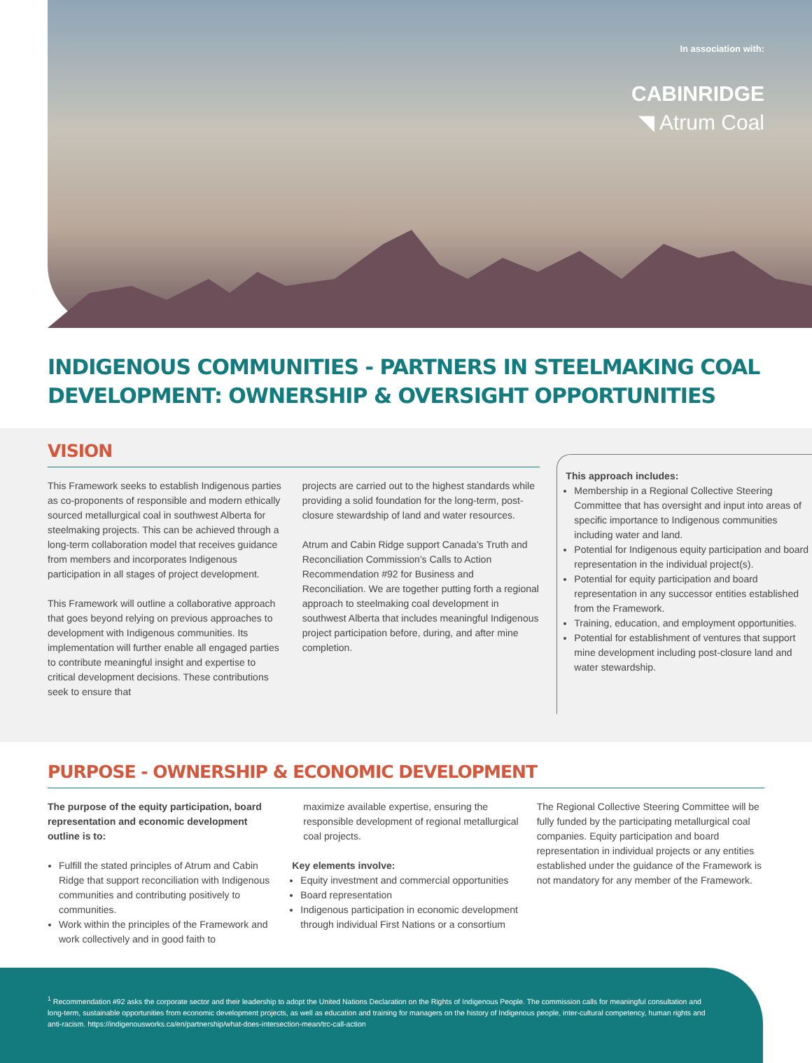In association with:
CABINRIDGE
◥ Atrum Coal
INDIGENOUS COMMUNITIES - PARTNERS IN STEELMAKING COAL DEVELOPMENT: OWNERSHIP & OVERSIGHT OPPORTUNITIES
VISION
This Framework seeks to establish Indigenous parties as co-proponents of responsible and modern ethically sourced metallurgical coal in southwest Alberta for steelmaking projects. This can be achieved through a long-term collaboration model that receives guidance from members and incorporates Indigenous participation in all stages of project development.
This Framework will outline a collaborative approach that goes beyond relying on previous approaches to development with Indigenous communities. Its implementation will further enable all engaged parties to contribute meaningful insight and expertise to critical development decisions. These contributions seek to ensure that
projects are carried out to the highest standards while providing a solid foundation for the long-term, post-closure stewardship of land and water resources.
Atrum and Cabin Ridge support Canada’s Truth and Reconciliation Commission’s Calls to Action Recommendation #92 for Business and Reconciliation. We are together putting forth a regional approach to steelmaking coal development in southwest Alberta that includes meaningful Indigenous project participation before, during, and after mine completion.
This approach includes:
Membership in a Regional Collective Steering Committee that has oversight and input into areas of specific importance to Indigenous communities including water and land.
Potential for Indigenous equity participation and board representation in the individual project(s).
Potential for equity participation and board representation in any successor entities established from the Framework.
Training, education, and employment opportunities.
Potential for establishment of ventures that support mine development including post-closure land and water stewardship.
PURPOSE - OWNERSHIP & ECONOMIC DEVELOPMENT
The purpose of the equity participation, board representation and economic development outline is to:
Fulfill the stated principles of Atrum and Cabin Ridge that support reconciliation with Indigenous communities and contributing positively to communities.
Work within the principles of the Framework and work collectively and in good faith to
maximize available expertise, ensuring the responsible development of regional metallurgical coal projects.
Key elements involve:
Equity investment and commercial opportunities
Board representation
Indigenous participation in economic development through individual First Nations or a consortium
The Regional Collective Steering Committee will be fully funded by the participating metallurgical coal companies. Equity participation and board representation in individual projects or any entities established under the guidance of the Framework is not mandatory for any member of the Framework.
<sup>1</sup> Recommendation #92 asks the corporate sector and their leadership to adopt the United Nations Declaration on the Rights of Indigenous People. The commission calls for meaningful consultation and long-term, sustainable opportunities from economic development projects, as well as education and training for managers on the history of Indigenous people, inter-cultural competency, human rights and anti-racism. https://indigenousworks.ca/en/partnership/what-does-intersection-mean/trc-call-action